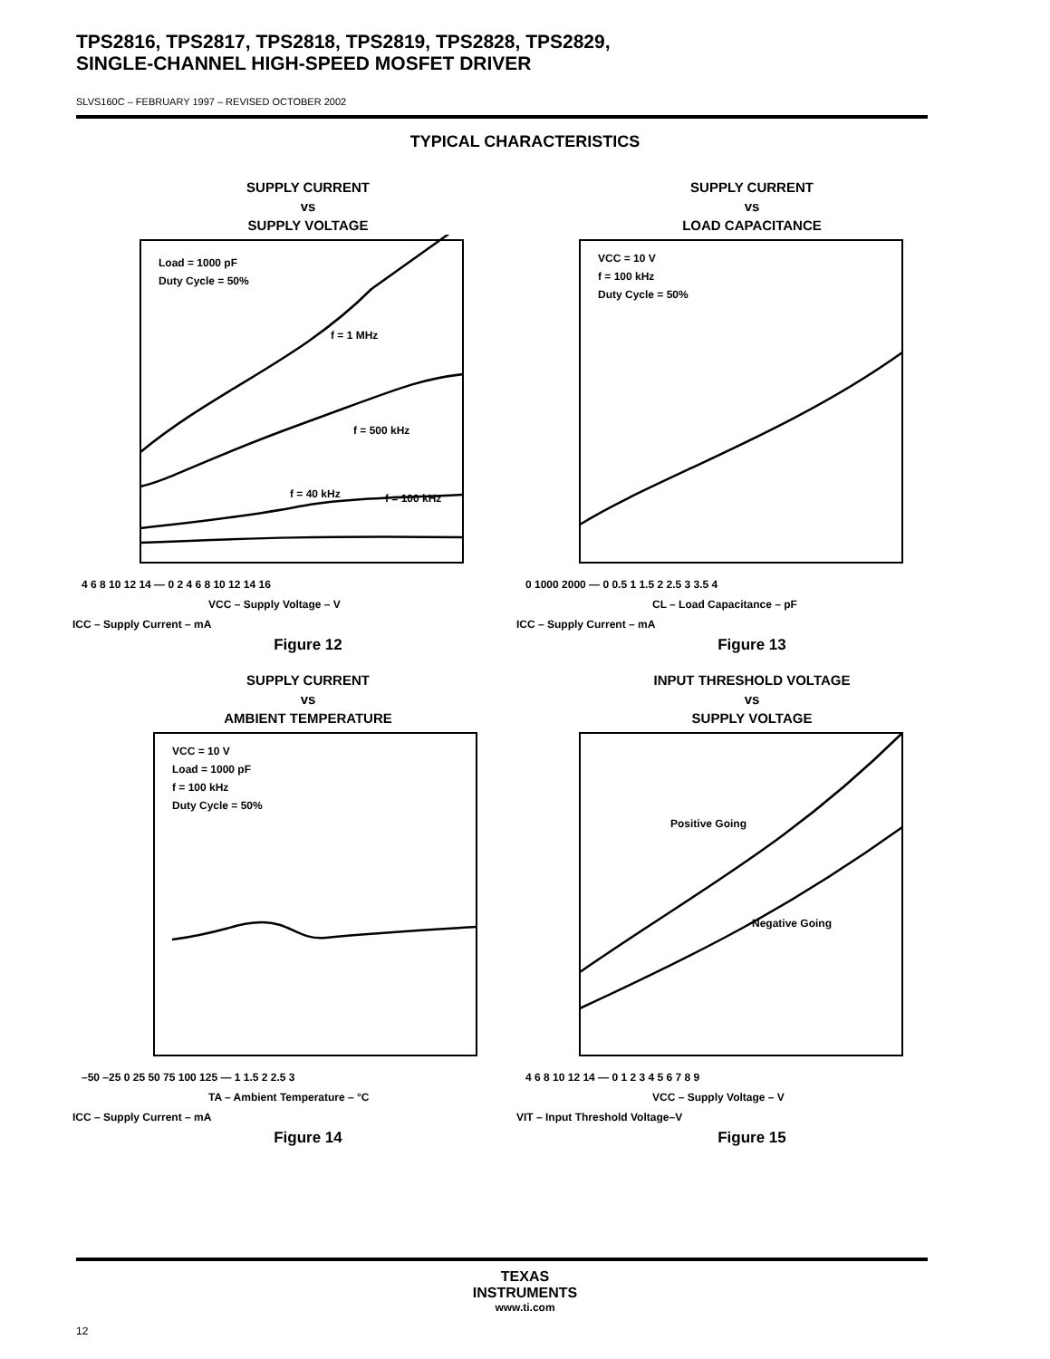TPS2816, TPS2817, TPS2818, TPS2819, TPS2828, TPS2829,
SINGLE-CHANNEL HIGH-SPEED MOSFET DRIVER
SLVS160C – FEBRUARY 1997 – REVISED OCTOBER 2002
TYPICAL CHARACTERISTICS
SUPPLY CURRENT
vs
SUPPLY VOLTAGE
Load = 1000 pF
Duty Cycle = 50%
f = 1 MHz
f = 500 kHz
f = 40 kHz
f = 100 kHz
4 6 8 10 12 14 — 0 2 4 6 8 10 12 14 16
VCC – Supply Voltage – V
ICC – Supply Current – mA
Figure 12
SUPPLY CURRENT
vs
LOAD CAPACITANCE
VCC = 10 V
f = 100 kHz
Duty Cycle = 50%
0 1000 2000 — 0 0.5 1 1.5 2 2.5 3 3.5 4
CL – Load Capacitance – pF
ICC – Supply Current – mA
Figure 13
SUPPLY CURRENT
vs
AMBIENT TEMPERATURE
VCC = 10 V
Load = 1000 pF
f = 100 kHz
Duty Cycle = 50%
–50 –25 0 25 50 75 100 125 — 1 1.5 2 2.5 3
TA – Ambient Temperature – °C
ICC – Supply Current – mA
Figure 14
INPUT THRESHOLD VOLTAGE
vs
SUPPLY VOLTAGE
Positive Going
Negative Going
4 6 8 10 12 14 — 0 1 2 3 4 5 6 7 8 9
VCC – Supply Voltage – V
VIT – Input Threshold Voltage–V
Figure 15
TEXAS
INSTRUMENTS
www.ti.com
12